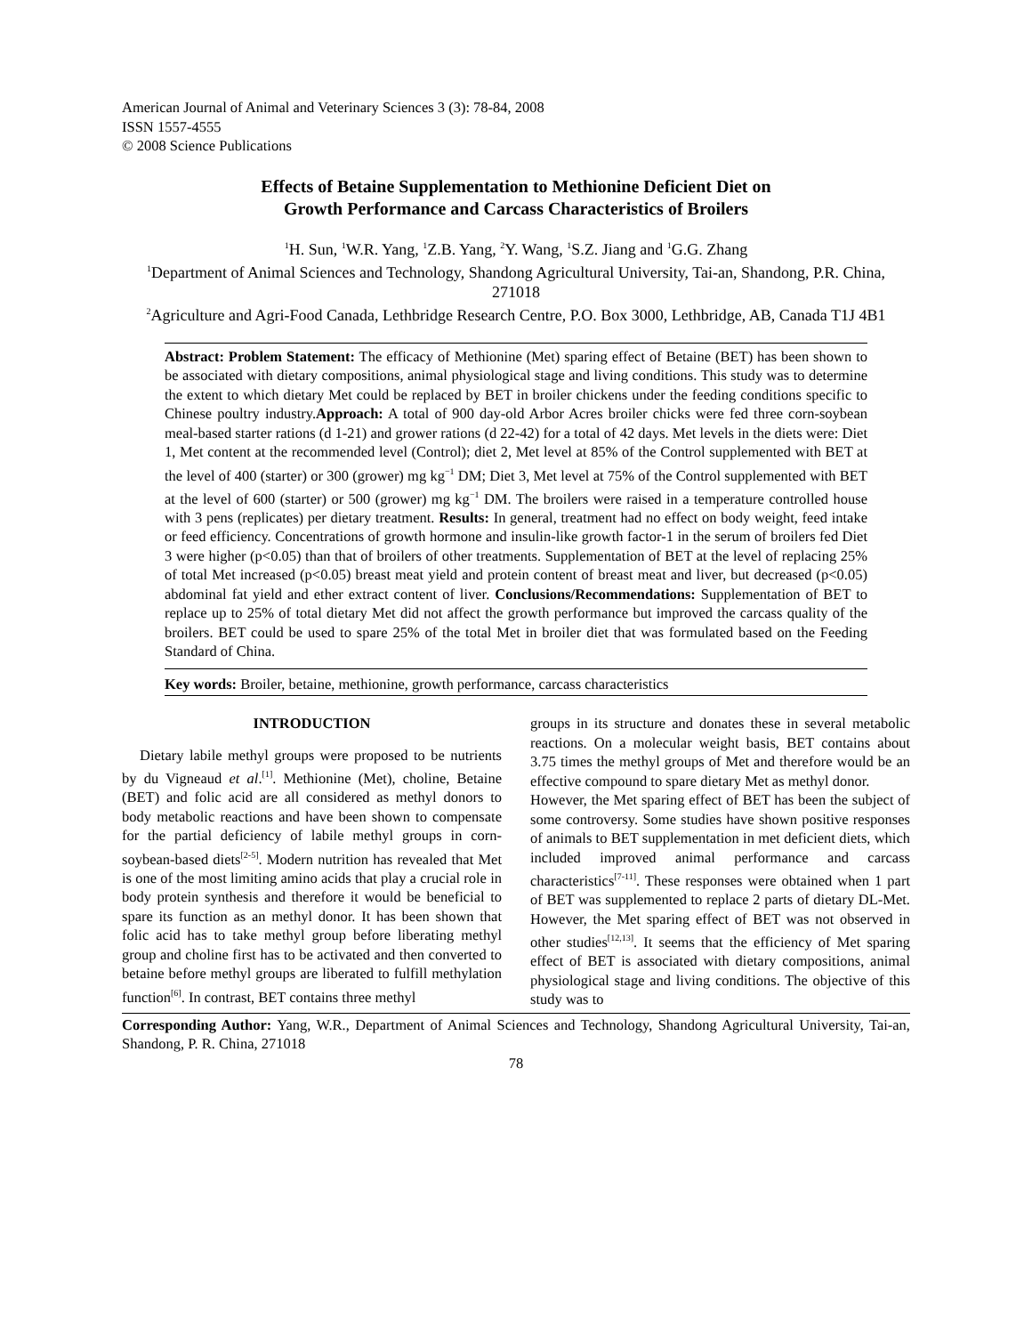American Journal of Animal and Veterinary Sciences 3 (3): 78-84, 2008
ISSN 1557-4555
© 2008 Science Publications
Effects of Betaine Supplementation to Methionine Deficient Diet on
Growth Performance and Carcass Characteristics of Broilers
<sup>1</sup>H. Sun, <sup>1</sup>W.R. Yang, <sup>1</sup>Z.B. Yang, <sup>2</sup>Y. Wang, <sup>1</sup>S.Z. Jiang and <sup>1</sup>G.G. Zhang
<sup>1</sup> Department of Animal Sciences and Technology, Shandong Agricultural University, Tai-an, Shandong, P.R. China, 271018
<sup>2</sup> Agriculture and Agri-Food Canada, Lethbridge Research Centre, P.O. Box 3000, Lethbridge, AB, Canada T1J 4B1
Abstract: Problem Statement: The efficacy of Methionine (Met) sparing effect of Betaine (BET) has been shown to be associated with dietary compositions, animal physiological stage and living conditions. This study was to determine the extent to which dietary Met could be replaced by BET in broiler chickens under the feeding conditions specific to Chinese poultry industry.Approach: A total of 900 day-old Arbor Acres broiler chicks were fed three corn-soybean meal-based starter rations (d 1-21) and grower rations (d 22-42) for a total of 42 days. Met levels in the diets were: Diet 1, Met content at the recommended level (Control); diet 2, Met level at 85% of the Control supplemented with BET at the level of 400 (starter) or 300 (grower) mg kg<sup>−1</sup> DM; Diet 3, Met level at 75% of the Control supplemented with BET at the level of 600 (starter) or 500 (grower) mg kg<sup>−1</sup> DM. The broilers were raised in a temperature controlled house with 3 pens (replicates) per dietary treatment. Results: In general, treatment had no effect on body weight, feed intake or feed efficiency. Concentrations of growth hormone and insulin-like growth factor-1 in the serum of broilers fed Diet 3 were higher (p<0.05) than that of broilers of other treatments. Supplementation of BET at the level of replacing 25% of total Met increased (p<0.05) breast meat yield and protein content of breast meat and liver, but decreased (p<0.05) abdominal fat yield and ether extract content of liver. Conclusions/Recommendations: Supplementation of BET to replace up to 25% of total dietary Met did not affect the growth performance but improved the carcass quality of the broilers. BET could be used to spare 25% of the total Met in broiler diet that was formulated based on the Feeding Standard of China.
Key words: Broiler, betaine, methionine, growth performance, carcass characteristics
INTRODUCTION
Dietary labile methyl groups were proposed to be nutrients by du Vigneaud et al.<sup>[1]</sup>. Methionine (Met), choline, Betaine (BET) and folic acid are all considered as methyl donors to body metabolic reactions and have been shown to compensate for the partial deficiency of labile methyl groups in corn-soybean-based diets<sup>[2-5]</sup>. Modern nutrition has revealed that Met is one of the most limiting amino acids that play a crucial role in body protein synthesis and therefore it would be beneficial to spare its function as an methyl donor. It has been shown that folic acid has to take methyl group before liberating methyl group and choline first has to be activated and then converted to betaine before methyl groups are liberated to fulfill methylation function<sup>[6]</sup>. In contrast, BET contains three methyl
groups in its structure and donates these in several metabolic reactions. On a molecular weight basis, BET contains about 3.75 times the methyl groups of Met and therefore would be an effective compound to spare dietary Met as methyl donor.
However, the Met sparing effect of BET has been the subject of some controversy. Some studies have shown positive responses of animals to BET supplementation in met deficient diets, which included improved animal performance and carcass characteristics<sup>[7-11]</sup>. These responses were obtained when 1 part of BET was supplemented to replace 2 parts of dietary DL-Met. However, the Met sparing effect of BET was not observed in other studies<sup>[12,13]</sup>. It seems that the efficiency of Met sparing effect of BET is associated with dietary compositions, animal physiological stage and living conditions. The objective of this study was to
Corresponding Author: Yang, W.R., Department of Animal Sciences and Technology, Shandong Agricultural University, Tai-an, Shandong, P. R. China, 271018
78